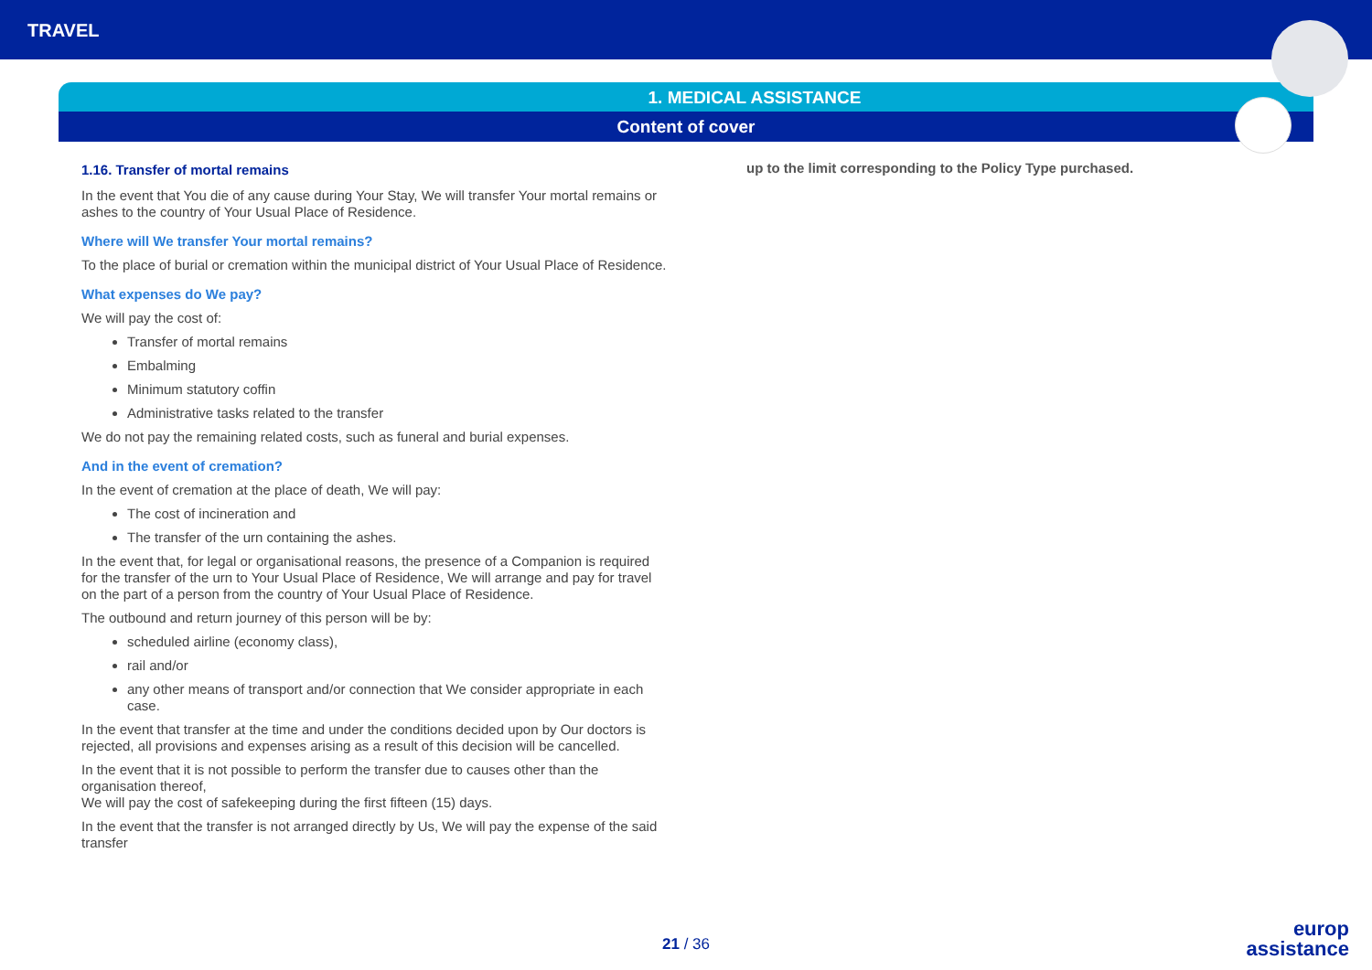TRAVEL
1. MEDICAL ASSISTANCE
Content of cover
1.16. Transfer of mortal remains
In the event that You die of any cause during Your Stay, We will transfer Your mortal remains or ashes to the country of Your Usual Place of Residence.
Where will We transfer Your mortal remains?
To the place of burial or cremation within the municipal district of Your Usual Place of Residence.
What expenses do We pay?
We will pay the cost of:
Transfer of mortal remains
Embalming
Minimum statutory coffin
Administrative tasks related to the transfer
We do not pay the remaining related costs, such as funeral and burial expenses.
And in the event of cremation?
In the event of cremation at the place of death, We will pay:
The cost of incineration and
The transfer of the urn containing the ashes.
In the event that, for legal or organisational reasons, the presence of a Companion is required for the transfer of the urn to Your Usual Place of Residence, We will arrange and pay for travel on the part of a person from the country of Your Usual Place of Residence.
The outbound and return journey of this person will be by:
scheduled airline (economy class),
rail and/or
any other means of transport and/or connection that We consider appropriate in each case.
In the event that transfer at the time and under the conditions decided upon by Our doctors is rejected, all provisions and expenses arising as a result of this decision will be cancelled.
In the event that it is not possible to perform the transfer due to causes other than the organisation thereof,
We will pay the cost of safekeeping during the first fifteen (15) days.
In the event that the transfer is not arranged directly by Us, We will pay the expense of the said transfer
up to the limit corresponding to the Policy Type purchased.
21 / 36
europ
assistance